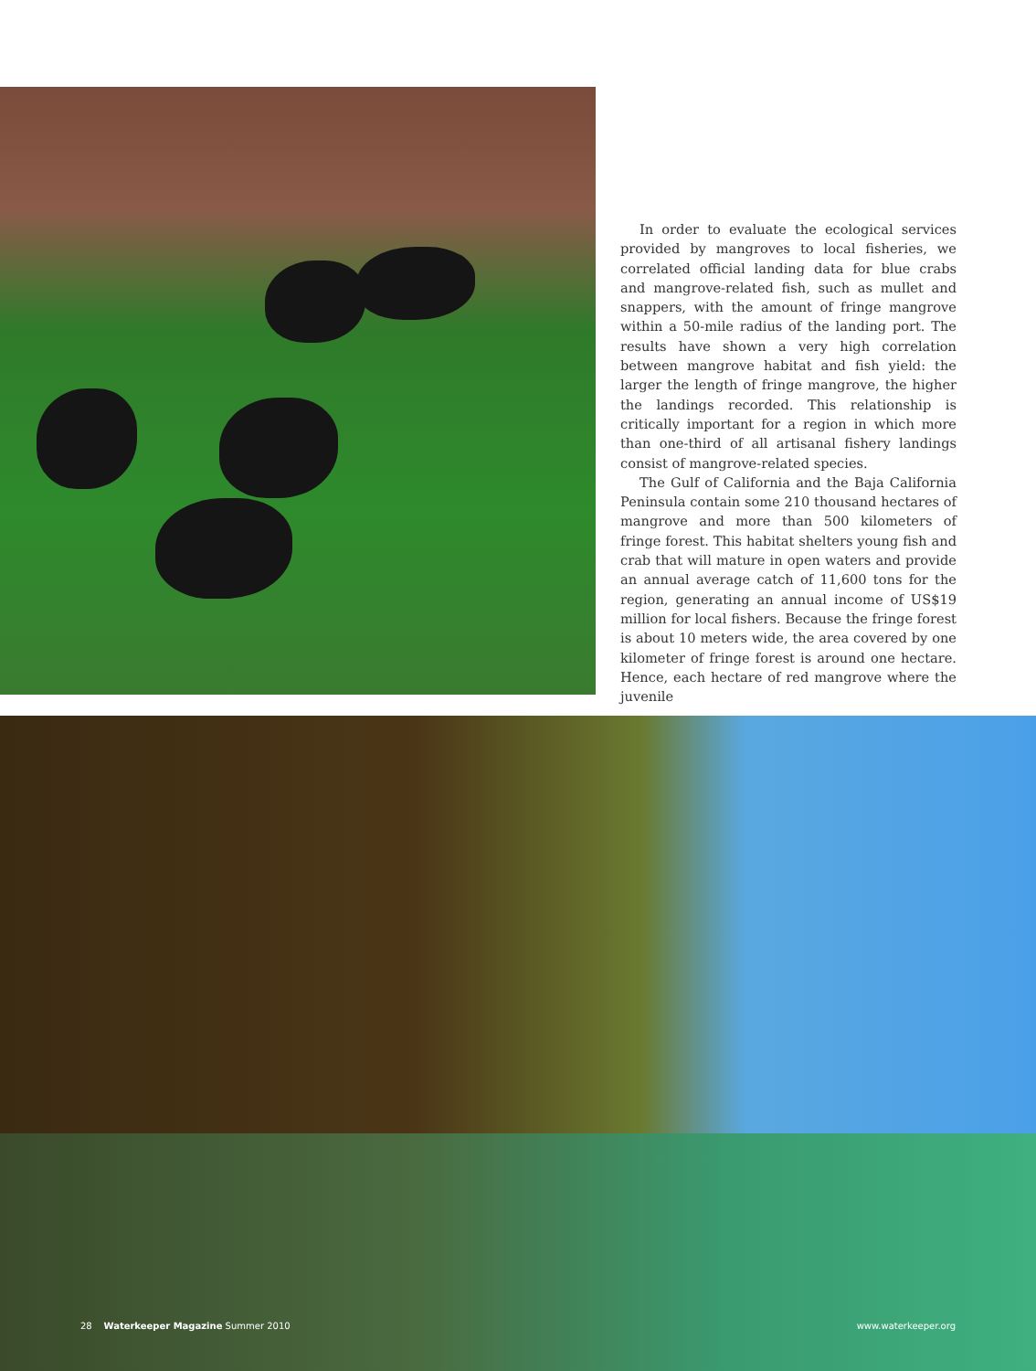In order to evaluate the ecological services provided by mangroves to local fisheries, we correlated official landing data for blue crabs and mangrove-related fish, such as mullet and snappers, with the amount of fringe mangrove within a 50-mile radius of the landing port. The results have shown a very high correlation between mangrove habitat and fish yield: the larger the length of fringe mangrove, the higher the landings recorded. This relationship is critically important for a region in which more than one-third of all artisanal fishery landings consist of mangrove-related species.
The Gulf of California and the Baja California Peninsula contain some 210 thousand hectares of mangrove and more than 500 kilometers of fringe forest. This habitat shelters young fish and crab that will mature in open waters and provide an annual average catch of 11,600 tons for the region, generating an annual income of US$19 million for local fishers. Because the fringe forest is about 10 meters wide, the area covered by one kilometer of fringe forest is around one hectare. Hence, each hectare of red mangrove where the juvenile
28 Waterkeeper Magazine Summer 2010 www.waterkeeper.org